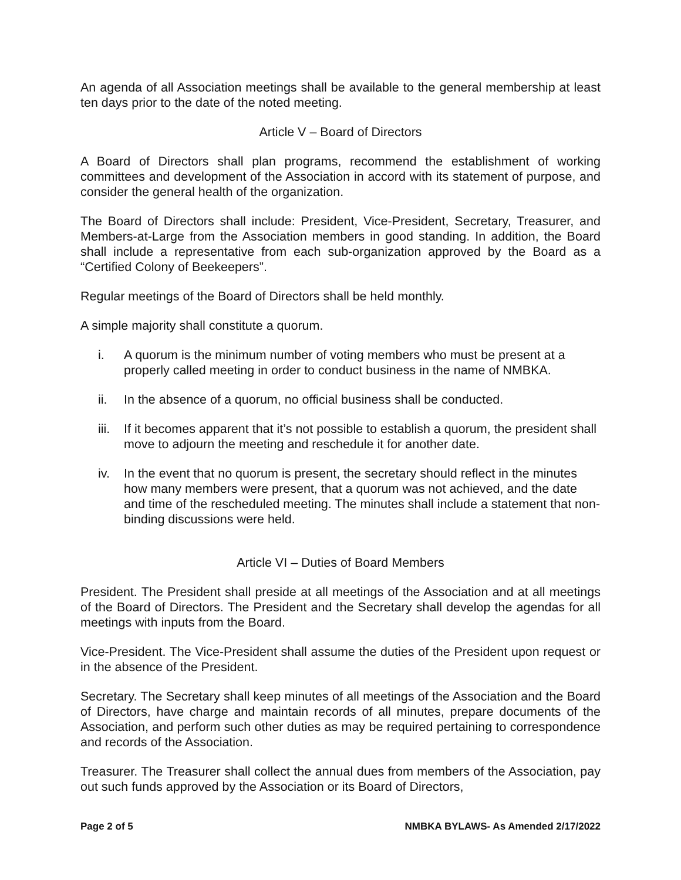An agenda of all Association meetings shall be available to the general membership at least ten days prior to the date of the noted meeting.
Article V – Board of Directors
A Board of Directors shall plan programs, recommend the establishment of working committees and development of the Association in accord with its statement of purpose, and consider the general health of the organization.
The Board of Directors shall include: President, Vice-President, Secretary, Treasurer, and Members-at-Large from the Association members in good standing. In addition, the Board shall include a representative from each sub-organization approved by the Board as a “Certified Colony of Beekeepers”.
Regular meetings of the Board of Directors shall be held monthly.
A simple majority shall constitute a quorum.
i. A quorum is the minimum number of voting members who must be present at a properly called meeting in order to conduct business in the name of NMBKA.
ii. In the absence of a quorum, no official business shall be conducted.
iii.
If it becomes apparent that it’s not possible to establish a quorum, the president shall move to adjourn the meeting and reschedule it for another date.
iv. In the event that no quorum is present, the secretary should reflect in the minutes how many members were present, that a quorum was not achieved, and the date and time of the rescheduled meeting. The minutes shall include a statement that non-binding discussions were held.
Article VI – Duties of Board Members
President. The President shall preside at all meetings of the Association and at all meetings of the Board of Directors. The President and the Secretary shall develop the agendas for all meetings with inputs from the Board.
Vice-President. The Vice-President shall assume the duties of the President upon request or in the absence of the President.
Secretary. The Secretary shall keep minutes of all meetings of the Association and the Board of Directors, have charge and maintain records of all minutes, prepare documents of the Association, and perform such other duties as may be required pertaining to correspondence and records of the Association.
Treasurer. The Treasurer shall collect the annual dues from members of the Association, pay out such funds approved by the Association or its Board of Directors,
Page 2 of 5 NMBKA BYLAWS- As Amended 2/17/2022